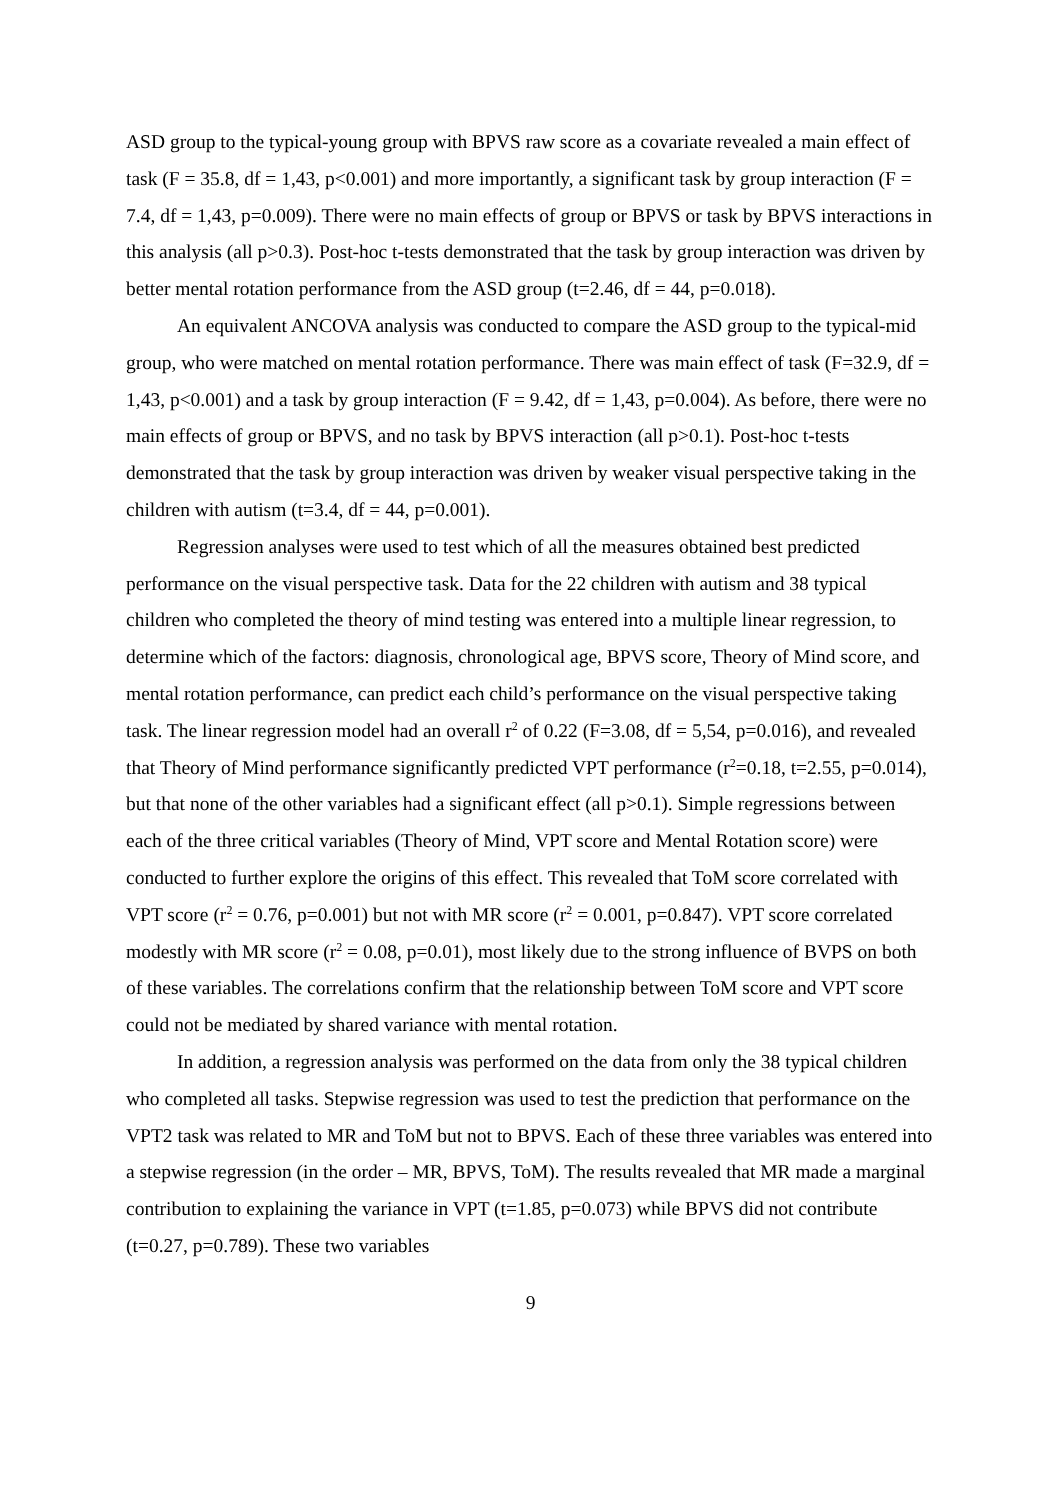ASD group to the typical-young group with BPVS raw score as a covariate revealed a main effect of task (F = 35.8, df = 1,43, p<0.001) and more importantly, a significant task by group interaction (F = 7.4, df = 1,43, p=0.009). There were no main effects of group or BPVS or task by BPVS interactions in this analysis (all p>0.3). Post-hoc t-tests demonstrated that the task by group interaction was driven by better mental rotation performance from the ASD group (t=2.46, df = 44, p=0.018).
An equivalent ANCOVA analysis was conducted to compare the ASD group to the typical-mid group, who were matched on mental rotation performance. There was main effect of task (F=32.9, df = 1,43, p<0.001) and a task by group interaction (F = 9.42, df = 1,43, p=0.004). As before, there were no main effects of group or BPVS, and no task by BPVS interaction (all p>0.1). Post-hoc t-tests demonstrated that the task by group interaction was driven by weaker visual perspective taking in the children with autism (t=3.4, df = 44, p=0.001).
Regression analyses were used to test which of all the measures obtained best predicted performance on the visual perspective task. Data for the 22 children with autism and 38 typical children who completed the theory of mind testing was entered into a multiple linear regression, to determine which of the factors: diagnosis, chronological age, BPVS score, Theory of Mind score, and mental rotation performance, can predict each child’s performance on the visual perspective taking task. The linear regression model had an overall r<sup>2</sup> of 0.22 (F=3.08, df = 5,54, p=0.016), and revealed that Theory of Mind performance significantly predicted VPT performance (r<sup>2</sup>=0.18, t=2.55, p=0.014), but that none of the other variables had a significant effect (all p>0.1). Simple regressions between each of the three critical variables (Theory of Mind, VPT score and Mental Rotation score) were conducted to further explore the origins of this effect. This revealed that ToM score correlated with VPT score (r<sup>2</sup> = 0.76, p=0.001) but not with MR score (r<sup>2</sup> = 0.001, p=0.847). VPT score correlated modestly with MR score (r<sup>2</sup> = 0.08, p=0.01), most likely due to the strong influence of BVPS on both of these variables. The correlations confirm that the relationship between ToM score and VPT score could not be mediated by shared variance with mental rotation.
In addition, a regression analysis was performed on the data from only the 38 typical children who completed all tasks. Stepwise regression was used to test the prediction that performance on the VPT2 task was related to MR and ToM but not to BPVS. Each of these three variables was entered into a stepwise regression (in the order – MR, BPVS, ToM). The results revealed that MR made a marginal contribution to explaining the variance in VPT (t=1.85, p=0.073) while BPVS did not contribute (t=0.27, p=0.789). These two variables
9